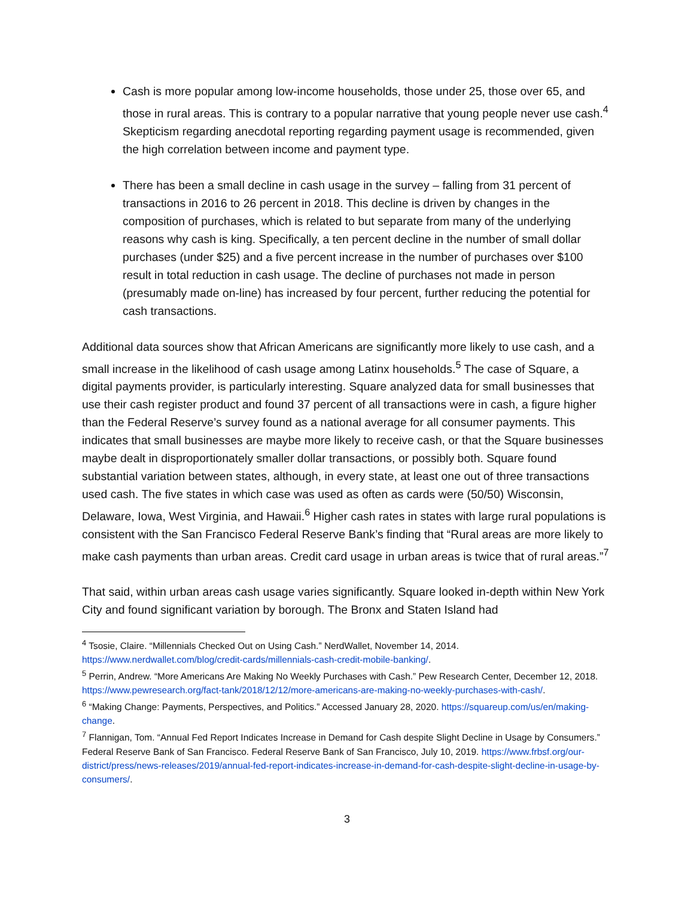Cash is more popular among low-income households, those under 25, those over 65, and those in rural areas. This is contrary to a popular narrative that young people never use cash.<sup>4</sup> Skepticism regarding anecdotal reporting regarding payment usage is recommended, given the high correlation between income and payment type.
There has been a small decline in cash usage in the survey – falling from 31 percent of transactions in 2016 to 26 percent in 2018. This decline is driven by changes in the composition of purchases, which is related to but separate from many of the underlying reasons why cash is king. Specifically, a ten percent decline in the number of small dollar purchases (under $25) and a five percent increase in the number of purchases over $100 result in total reduction in cash usage. The decline of purchases not made in person (presumably made on-line) has increased by four percent, further reducing the potential for cash transactions.
Additional data sources show that African Americans are significantly more likely to use cash, and a small increase in the likelihood of cash usage among Latinx households.<sup>5</sup> The case of Square, a digital payments provider, is particularly interesting. Square analyzed data for small businesses that use their cash register product and found 37 percent of all transactions were in cash, a figure higher than the Federal Reserve’s survey found as a national average for all consumer payments. This indicates that small businesses are maybe more likely to receive cash, or that the Square businesses maybe dealt in disproportionately smaller dollar transactions, or possibly both. Square found substantial variation between states, although, in every state, at least one out of three transactions used cash. The five states in which case was used as often as cards were (50/50) Wisconsin, Delaware, Iowa, West Virginia, and Hawaii.<sup>6</sup> Higher cash rates in states with large rural populations is consistent with the San Francisco Federal Reserve Bank’s finding that “Rural areas are more likely to make cash payments than urban areas. Credit card usage in urban areas is twice that of rural areas.”<sup>7</sup>
That said, within urban areas cash usage varies significantly. Square looked in-depth within New York City and found significant variation by borough. The Bronx and Staten Island had
<sup>4</sup> Tsosie, Claire. “Millennials Checked Out on Using Cash.” NerdWallet, November 14, 2014. https://www.nerdwallet.com/blog/credit-cards/millennials-cash-credit-mobile-banking/.
<sup>5</sup> Perrin, Andrew. “More Americans Are Making No Weekly Purchases with Cash.” Pew Research Center, December 12, 2018. https://www.pewresearch.org/fact-tank/2018/12/12/more-americans-are-making-no-weekly-purchases-with-cash/.
<sup>6</sup> “Making Change: Payments, Perspectives, and Politics.” Accessed January 28, 2020. https://squareup.com/us/en/making-change.
<sup>7</sup> Flannigan, Tom. “Annual Fed Report Indicates Increase in Demand for Cash despite Slight Decline in Usage by Consumers.” Federal Reserve Bank of San Francisco. Federal Reserve Bank of San Francisco, July 10, 2019. https://www.frbsf.org/our-district/press/news-releases/2019/annual-fed-report-indicates-increase-in-demand-for-cash-despite-slight-decline-in-usage-by-consumers/.
3